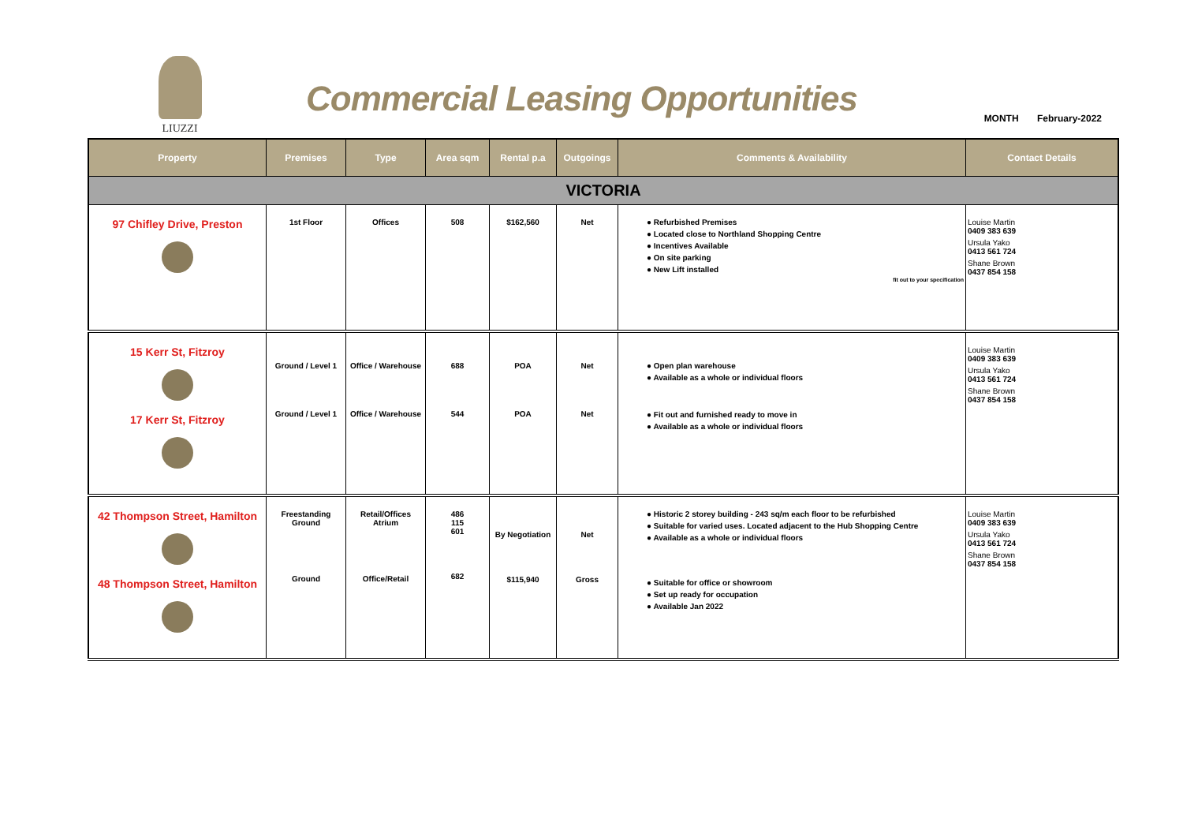LIUZZI
Commercial Leasing Opportunities
MONTH February-2022
| Property | Premises | Type | Area sqm | Rental p.a | Outgoings | Comments & Availability | Contact Details |
| --- | --- | --- | --- | --- | --- | --- | --- |
| VICTORIA | | | | | | | |
| 97 Chifley Drive, Preston | 1st Floor | Offices | 508 | $162,560 | Net | ● Refurbished Premises ● Located close to Northland Shopping Centre ● Incentives Available ● On site parking ● New Lift installed fit out to your specification | Louise Martin 0409 383 639 Ursula Yako 0413 561 724 Shane Brown 0437 854 158 |
| 15 Kerr St, Fitzroy 17 Kerr St, Fitzroy | Ground / Level 1 Ground / Level 1 | Office / Warehouse Office / Warehouse | 688 544 | POA POA | Net Net | ● Open plan warehouse ● Available as a whole or individual floors ● Fit out and furnished ready to move in ● Available as a whole or individual floors | Louise Martin 0409 383 639 Ursula Yako 0413 561 724 Shane Brown 0437 854 158 |
| 42 Thompson Street, Hamilton 48 Thompson Street, Hamilton | Freestanding Ground Ground | Retail/Offices Atrium Office/Retail | 486 115 601 682 | By Negotiation $115,940 | Net Gross | ● Historic 2 storey building - 243 sq/m each floor to be refurbished ● Suitable for varied uses. Located adjacent to the Hub Shopping Centre ● Available as a whole or individual floors ● Suitable for office or showroom ● Set up ready for occupation ● Available Jan 2022 | Louise Martin 0409 383 639 Ursula Yako 0413 561 724 Shane Brown 0437 854 158 |